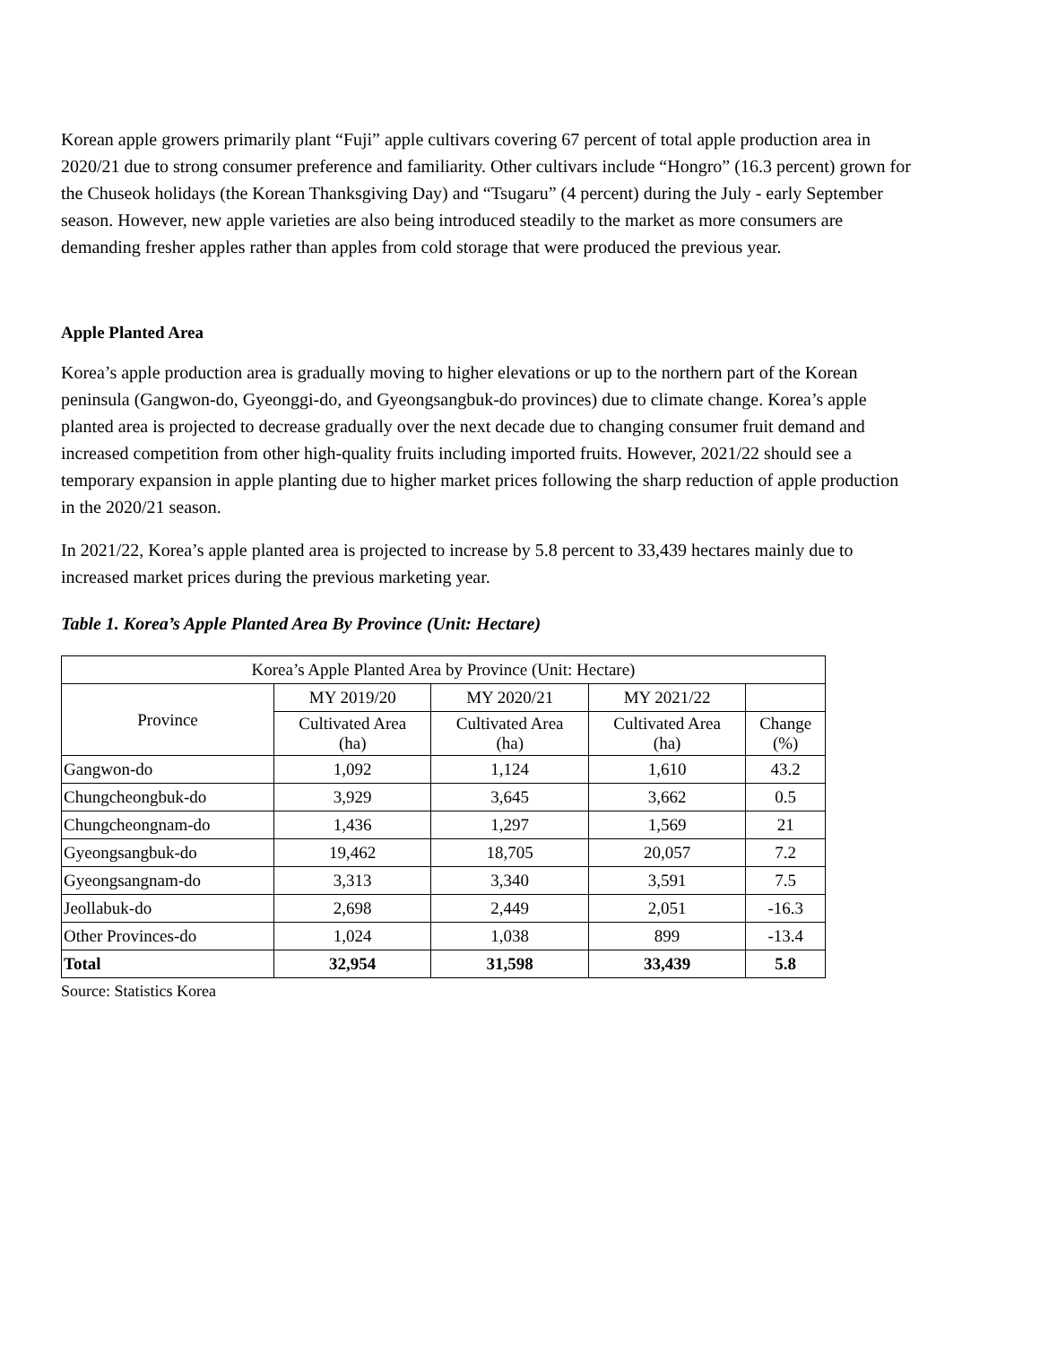Korean apple growers primarily plant “Fuji” apple cultivars covering 67 percent of total apple production area in 2020/21 due to strong consumer preference and familiarity. Other cultivars include “Hongro” (16.3 percent) grown for the Chuseok holidays (the Korean Thanksgiving Day) and “Tsugaru” (4 percent) during the July - early September season. However, new apple varieties are also being introduced steadily to the market as more consumers are demanding fresher apples rather than apples from cold storage that were produced the previous year.
Apple Planted Area
Korea’s apple production area is gradually moving to higher elevations or up to the northern part of the Korean peninsula (Gangwon-do, Gyeonggi-do, and Gyeongsangbuk-do provinces) due to climate change. Korea’s apple planted area is projected to decrease gradually over the next decade due to changing consumer fruit demand and increased competition from other high-quality fruits including imported fruits. However, 2021/22 should see a temporary expansion in apple planting due to higher market prices following the sharp reduction of apple production in the 2020/21 season.
In 2021/22, Korea’s apple planted area is projected to increase by 5.8 percent to 33,439 hectares mainly due to increased market prices during the previous marketing year.
Table 1. Korea’s Apple Planted Area By Province (Unit: Hectare)
| Korea’s Apple Planted Area by Province (Unit: Hectare) | | | | |
| --- | --- | --- | --- | --- |
| Province | MY 2019/20 | MY 2020/21 | MY 2021/22 | |
| | Cultivated Area (ha) | Cultivated Area (ha) | Cultivated Area (ha) | Change (%) |
| Gangwon-do | 1,092 | 1,124 | 1,610 | 43.2 |
| Chungcheongbuk-do | 3,929 | 3,645 | 3,662 | 0.5 |
| Chungcheongnam-do | 1,436 | 1,297 | 1,569 | 21 |
| Gyeongsangbuk-do | 19,462 | 18,705 | 20,057 | 7.2 |
| Gyeongsangnam-do | 3,313 | 3,340 | 3,591 | 7.5 |
| Jeollabuk-do | 2,698 | 2,449 | 2,051 | -16.3 |
| Other Provinces-do | 1,024 | 1,038 | 899 | -13.4 |
| Total | 32,954 | 31,598 | 33,439 | 5.8 |
Source: Statistics Korea